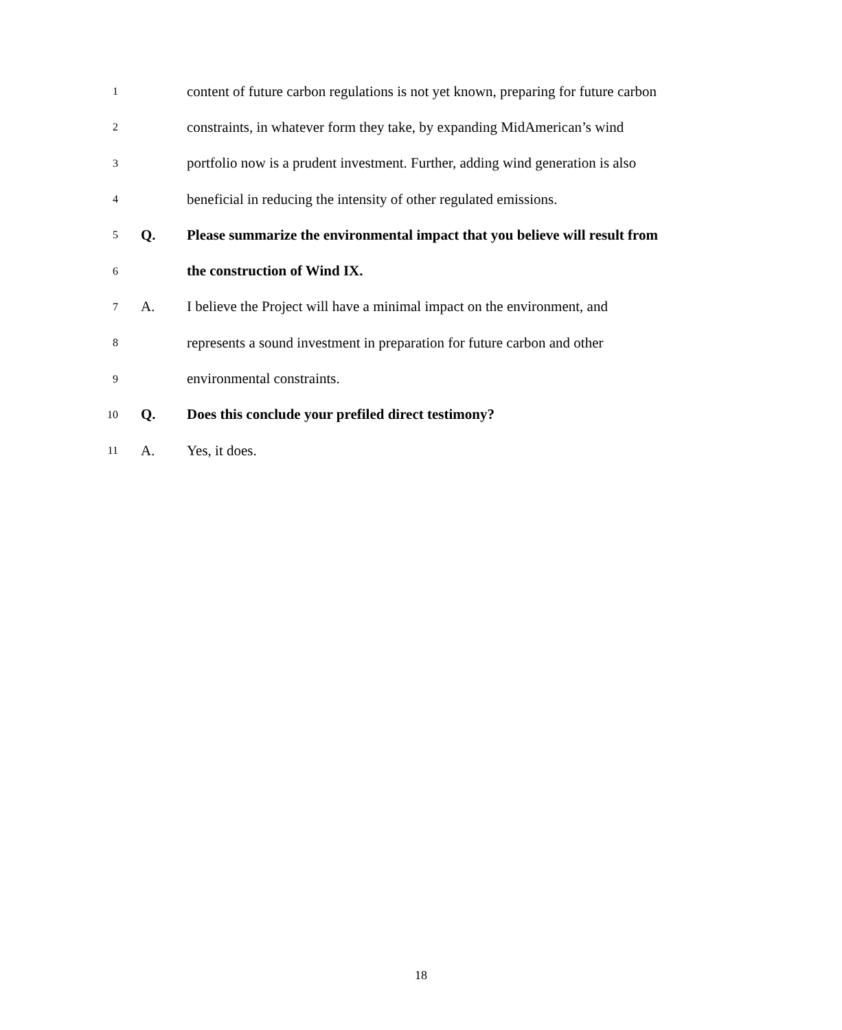1 content of future carbon regulations is not yet known, preparing for future carbon
2 constraints, in whatever form they take, by expanding MidAmerican’s wind
3 portfolio now is a prudent investment. Further, adding wind generation is also
4 beneficial in reducing the intensity of other regulated emissions.
5 Q. Please summarize the environmental impact that you believe will result from
6 the construction of Wind IX.
7 A. I believe the Project will have a minimal impact on the environment, and
8 represents a sound investment in preparation for future carbon and other
9 environmental constraints.
10 Q. Does this conclude your prefiled direct testimony?
11 A. Yes, it does.
18